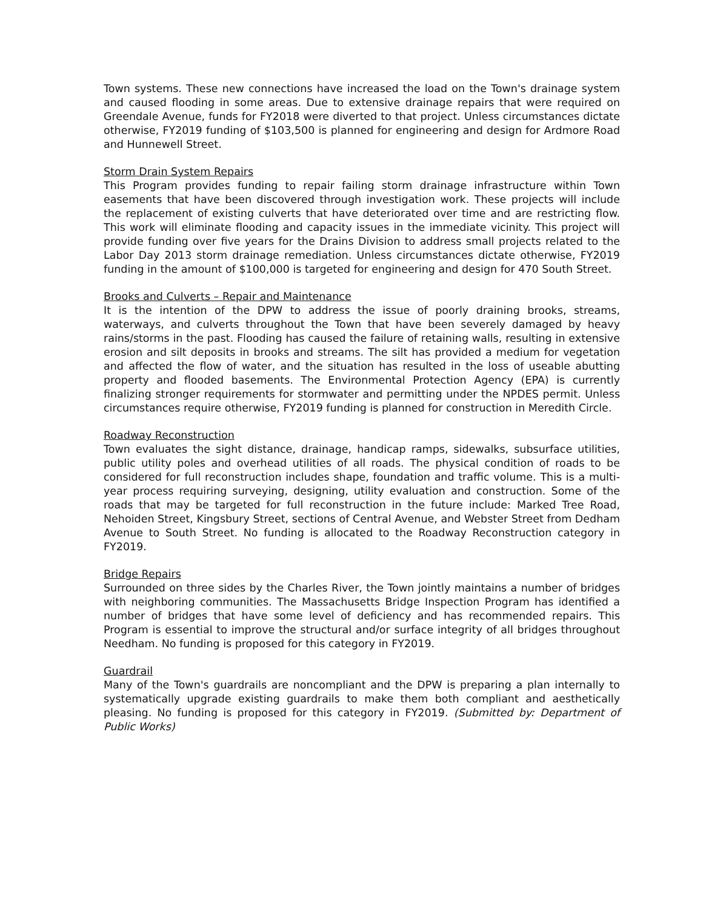Town systems. These new connections have increased the load on the Town's drainage system and caused flooding in some areas. Due to extensive drainage repairs that were required on Greendale Avenue, funds for FY2018 were diverted to that project. Unless circumstances dictate otherwise, FY2019 funding of $103,500 is planned for engineering and design for Ardmore Road and Hunnewell Street.
Storm Drain System Repairs
This Program provides funding to repair failing storm drainage infrastructure within Town easements that have been discovered through investigation work. These projects will include the replacement of existing culverts that have deteriorated over time and are restricting flow. This work will eliminate flooding and capacity issues in the immediate vicinity. This project will provide funding over five years for the Drains Division to address small projects related to the Labor Day 2013 storm drainage remediation. Unless circumstances dictate otherwise, FY2019 funding in the amount of $100,000 is targeted for engineering and design for 470 South Street.
Brooks and Culverts – Repair and Maintenance
It is the intention of the DPW to address the issue of poorly draining brooks, streams, waterways, and culverts throughout the Town that have been severely damaged by heavy rains/storms in the past. Flooding has caused the failure of retaining walls, resulting in extensive erosion and silt deposits in brooks and streams. The silt has provided a medium for vegetation and affected the flow of water, and the situation has resulted in the loss of useable abutting property and flooded basements. The Environmental Protection Agency (EPA) is currently finalizing stronger requirements for stormwater and permitting under the NPDES permit. Unless circumstances require otherwise, FY2019 funding is planned for construction in Meredith Circle.
Roadway Reconstruction
Town evaluates the sight distance, drainage, handicap ramps, sidewalks, subsurface utilities, public utility poles and overhead utilities of all roads. The physical condition of roads to be considered for full reconstruction includes shape, foundation and traffic volume. This is a multi-year process requiring surveying, designing, utility evaluation and construction. Some of the roads that may be targeted for full reconstruction in the future include: Marked Tree Road, Nehoiden Street, Kingsbury Street, sections of Central Avenue, and Webster Street from Dedham Avenue to South Street. No funding is allocated to the Roadway Reconstruction category in FY2019.
Bridge Repairs
Surrounded on three sides by the Charles River, the Town jointly maintains a number of bridges with neighboring communities. The Massachusetts Bridge Inspection Program has identified a number of bridges that have some level of deficiency and has recommended repairs. This Program is essential to improve the structural and/or surface integrity of all bridges throughout Needham. No funding is proposed for this category in FY2019.
Guardrail
Many of the Town's guardrails are noncompliant and the DPW is preparing a plan internally to systematically upgrade existing guardrails to make them both compliant and aesthetically pleasing. No funding is proposed for this category in FY2019. (Submitted by: Department of Public Works)